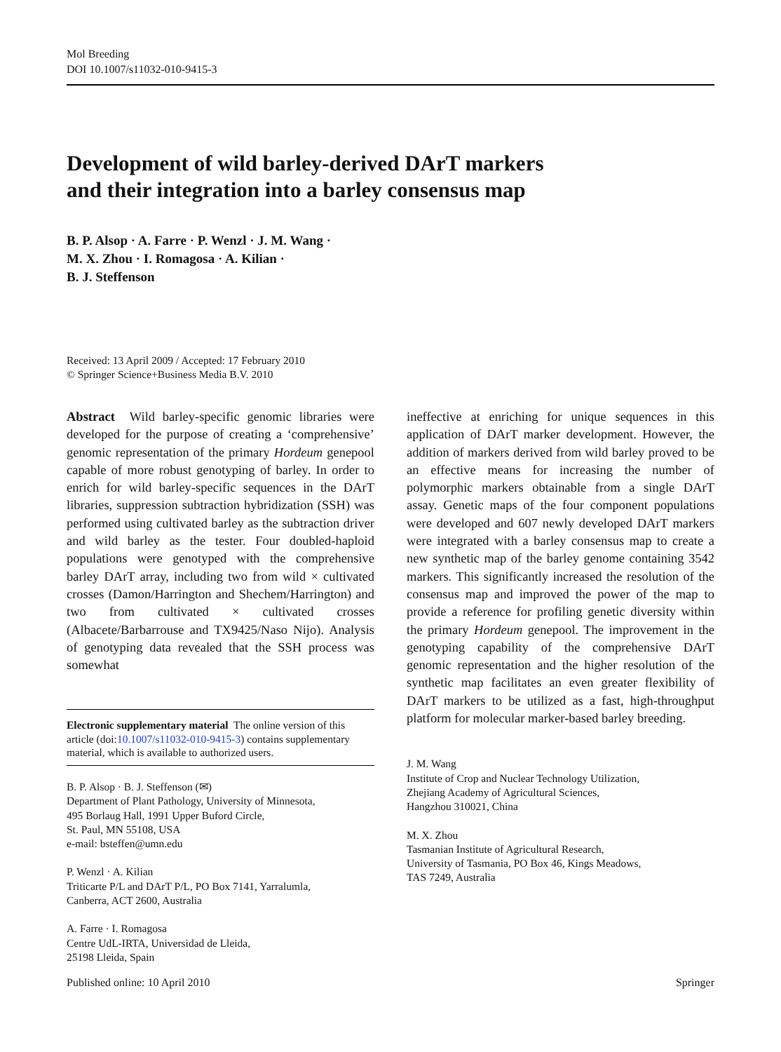Mol Breeding
DOI 10.1007/s11032-010-9415-3
Development of wild barley-derived DArT markers
and their integration into a barley consensus map
B. P. Alsop · A. Farre · P. Wenzl · J. M. Wang ·
M. X. Zhou · I. Romagosa · A. Kilian ·
B. J. Steffenson
Received: 13 April 2009 / Accepted: 17 February 2010
© Springer Science+Business Media B.V. 2010
Abstract Wild barley-specific genomic libraries were developed for the purpose of creating a ‘comprehensive’ genomic representation of the primary Hordeum genepool capable of more robust genotyping of barley. In order to enrich for wild barley-specific sequences in the DArT libraries, suppression subtraction hybridization (SSH) was performed using cultivated barley as the subtraction driver and wild barley as the tester. Four doubled-haploid populations were genotyped with the comprehensive barley DArT array, including two from wild × cultivated crosses (Damon/Harrington and Shechem/Harrington) and two from cultivated × cultivated crosses (Albacete/Barbarrouse and TX9425/Naso Nijo). Analysis of genotyping data revealed that the SSH process was somewhat
Electronic supplementary material The online version of this article (doi:10.1007/s11032-010-9415-3) contains supplementary material, which is available to authorized users.
B. P. Alsop · B. J. Steffenson (✉)
Department of Plant Pathology, University of Minnesota,
495 Borlaug Hall, 1991 Upper Buford Circle,
St. Paul, MN 55108, USA
e-mail: bsteffen@umn.edu
P. Wenzl · A. Kilian
Triticarte P/L and DArT P/L, PO Box 7141, Yarralumla,
Canberra, ACT 2600, Australia
A. Farre · I. Romagosa
Centre UdL-IRTA, Universidad de Lleida,
25198 Lleida, Spain
ineffective at enriching for unique sequences in this application of DArT marker development. However, the addition of markers derived from wild barley proved to be an effective means for increasing the number of polymorphic markers obtainable from a single DArT assay. Genetic maps of the four component populations were developed and 607 newly developed DArT markers were integrated with a barley consensus map to create a new synthetic map of the barley genome containing 3542 markers. This significantly increased the resolution of the consensus map and improved the power of the map to provide a reference for profiling genetic diversity within the primary Hordeum genepool. The improvement in the genotyping capability of the comprehensive DArT genomic representation and the higher resolution of the synthetic map facilitates an even greater flexibility of DArT markers to be utilized as a fast, high-throughput platform for molecular marker-based barley breeding.
J. M. Wang
Institute of Crop and Nuclear Technology Utilization,
Zhejiang Academy of Agricultural Sciences,
Hangzhou 310021, China
M. X. Zhou
Tasmanian Institute of Agricultural Research,
University of Tasmania, PO Box 46, Kings Meadows,
TAS 7249, Australia
Published online: 10 April 2010 Springer